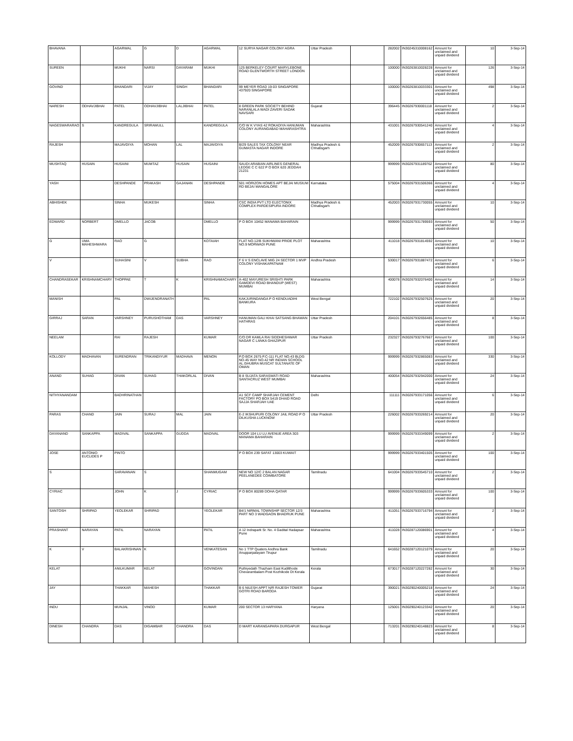| BHAVANA | | AGARWAL | G | D | AGARWAL | 12 SURYA NAGAR COLONY AGRA | Uttar Pradesh | | 282002 | IN30245310008162 | Amount for unclaimed and unpaid dividend | 10 | 3-Sep-14 |
| SUREEN | | MUKHI | NARSI | DAYARAM | MUKHI | 125 BERKELEY COURT MARYLEBONE ROAD GLENTWORTH STREET LONDON | | | 100000 | IN30263810028228 | Amount for unclaimed and unpaid dividend | 126 | 3-Sep-14 |
| GOVIND | | BHANDARI | VIJAY | SINGH | BHANDARI | 99 MEYER ROAD 19-03 SINGAPORE 437920 SINGAPORE | | | 100000 | IN30263810033301 | Amount for unclaimed and unpaid dividend | 498 | 3-Sep-14 |
| NARESH | ODHAVJIBHAI | PATEL | ODHAVJIBHAI | LALJIBHAI | PATEL | 8 GREEN PARK SOCIETY BEHIND NARANLALA WADI ZAVERI SADAK NAVSARI | Gujarat | | 396445 | IN30267930001118 | Amount for unclaimed and unpaid dividend | 2 | 3-Sep-14 |
| NAGESWARARAO | S | KANDREGULA | SRIRAMULL | | KANDREGULA | C/O W K VYAS 42 ROKADIYA HANUMAN COLONY AURANGABAD MAHARASHTRA | Maharashtra | | 431001 | IN30267930541240 | Amount for unclaimed and unpaid dividend | 4 | 3-Sep-14 |
| RAJESH | | MAJAVDIYA | MOHAN | LAL | MAJAVDIYA | B/29 SALES TAX COLONY NEAR GUMASTA NAGAR INDORE | Madhya Pradesh & Chhatisgarh | | 452009 | IN30267930657113 | Amount for unclaimed and unpaid dividend | 2 | 3-Sep-14 |
| MUSHTAQ | HUSAIN | HUSAINI | MUMTAZ | HUSAIN | HUSAINI | SAUDI ARABIAN AIRLINES GENERAL LEDGE C C 622 P O BOX 620 JEDDAH 21231 | | | 999999 | IN30267931189762 | Amount for unclaimed and unpaid dividend | 80 | 3-Sep-14 |
| YASH | | DESHPANDE | PRAKASH | GAJANAN | DESHPANDE | 501 HORIZON HOMES APT BEJAI MUSIUM RD BEJAI MANGALORE | Karnataka | | 575004 | IN30267931506366 | Amount for unclaimed and unpaid dividend | 4 | 3-Sep-14 |
| ABHISHEK | | SINHA | MUKESH | | SINHA | CSC INDIA PVT LTD ELECTONIX COMPLEX PARDESIPURA INDORE | Madhya Pradesh & Chhatisgarh | | 452003 | IN30267931730055 | Amount for unclaimed and unpaid dividend | 10 | 3-Sep-14 |
| EDWARD | NORBERT | DMELLO | JACOB | | DMELLO | P O BOX 10452 MANAMA BAHARAIN | | | 999999 | IN30267931789593 | Amount for unclaimed and unpaid dividend | 50 | 3-Sep-14 |
| G | UMA MAHESHWARA | RAO | G | | KOTAIAH | FLAT NO.12/B SUKHWANI PRIDE PLOT NO.9 MORWADI PUNE | Maharashtra | | 411018 | IN30267931814592 | Amount for unclaimed and unpaid dividend | 10 | 3-Sep-14 |
| V | | SUHASINI | V | SUBHA | RAO | F 6 V S ENCLAVE MIG 24 SECTOR 1 MVP COLONY VISHAKAPATNAM | Andhra Pradesh | | 530017 | IN30267931887472 | Amount for unclaimed and unpaid dividend | 6 | 3-Sep-14 |
| CHANDRASEKAR | KRISHNAMCHARY | THOPPAE | T | K | KRISHNAMACHARY | A-402 MAYURESH SRISHTI PARK GAMDEVI ROAD BHANDUP (WEST) MUMBAI | Maharashtra | | 400078 | IN30267932076400 | Amount for unclaimed and unpaid dividend | 14 | 3-Sep-14 |
| MANISH | | PAL | DWIJENDRANATH | | PAL | KAKJURINDANGA P O KENDUADIHI BANKURA | West Bengal | | 722102 | IN30267932507625 | Amount for unclaimed and unpaid dividend | 20 | 3-Sep-14 |
| GIRRAJ | SARAN | VARSHNEY | PURUSHOTHAM | DAS | VARSHNEY | HANUMAN GALI KHAI SATSANG BHAWAN HATHRAS | Uttar Pradesh | | 204101 | IN30267932656485 | Amount for unclaimed and unpaid dividend | 8 | 3-Sep-14 |
| NEELAM | | RAI | RAJESH | | KUMAR | C/O DR KAMLA RAI SIDDHESHWAR NAGAR C LANKA GHAZIPUR | Uttar Pradesh | | 232327 | IN30267932767667 | Amount for unclaimed and unpaid dividend | 100 | 3-Sep-14 |
| KOLLODY | MADHAVAN | SURENDRAN | TRIKANDIYUR | MADHAVA | MENON | P.O BOX 2675 P.C-111 FLAT NO.43 BLDG NO.45 WAY NO.42 NR INDIAN SCHOOL AL.GHUBRA MUSCAT SULTANATE OF OMAN | | | 999999 | IN30267932865083 | Amount for unclaimed and unpaid dividend | 330 | 3-Sep-14 |
| ANAND | SUHAG | DIVAN | SUHAG | THAKORLAL | DIVAN | B 8 SUJATA SARASWATI ROAD SANTACRUZ WEST MUMBAI | Maharashtra | | 400054 | IN30267932942000 | Amount for unclaimed and unpaid dividend | 24 | 3-Sep-14 |
| NITHYANANDAM | | BADHRINATHAN | | | | A1 SCF CAMP SHARJAH CEMENT FACTORY PO BOX 5419 DHAID ROAD SAJJA SHARJAH UAE | Delhi | | 111111 | IN30267933171056 | Amount for unclaimed and unpaid dividend | 6 | 3-Sep-14 |
| PARAS | CHAND | JAIN | SURAJ | MAL | JAIN | E-2 IKSHUPURI COLONY JAIL ROAD P O DILKUSHA LUCKNOW | Uttar Pradesh | | 226002 | IN30267933269214 | Amount for unclaimed and unpaid dividend | 20 | 3-Sep-14 |
| DAYANAND | SANKAPPA | MADIVAL | SANKAPPA | GUDDA | MADIVAL | DOOR 104 LU LU AVENUE AREA 303 MANAMA BAHARAIN | | | 999999 | IN30267933349099 | Amount for unclaimed and unpaid dividend | 2 | 3-Sep-14 |
| JOSE | ANTONIO EUCLIDES P | PINTO | | | | P O BOX 239 SAFAT 13003 KUWAIT | | | 999999 | IN30267933401505 | Amount for unclaimed and unpaid dividend | 100 | 3-Sep-14 |
| S | | SARAVANAN | S | | SHANMUGAM | NEW NO 12/C 2 BALAN NAGAR PEELANEDEE COIMBATORE | Tamilnadu | | 641004 | IN30267933545710 | Amount for unclaimed and unpaid dividend | 2 | 3-Sep-14 |
| CYRIAC | | JOHN | K | J | CYRIAC | P O BOX 80289 DOHA QATAR | | | 999999 | IN30267933605333 | Amount for unclaimed and unpaid dividend | 100 | 3-Sep-14 |
| SANTOSH | SHRIPAD | YEOLEKAR | SHRIPAD | | YEOLEKAR | B4/1 NIRMAL TOWNSHIP SECTOR 12/3 PART NO 3 WADGAON BHADRUK PUNE | Maharashtra | | 411051 | IN30267933716794 | Amount for unclaimed and unpaid dividend | 2 | 3-Sep-14 |
| PRASHANT | NARAYAN | PATIL | NARAYAN | | PATIL | A 12 Indrapark Sr. No. 4 Gadital Hadapsar Pune | Maharashtra | | 411028 | IN30287120086901 | Amount for unclaimed and unpaid dividend | 4 | 3-Sep-14 |
| K | V | BALAKRISHNAN | K | | VENKATESAN | No 1 TTP Quaters Andhra Bank Anupparpalayam Tirupur | Tamilnadu | | 641652 | IN30287120121079 | Amount for unclaimed and unpaid dividend | 20 | 3-Sep-14 |
| KELAT | | ANILKUMAR | KELAT | | GOVINDAN | Puthiyedath Thazham East Kudilthode Chevarambalam Post Kozhikode Dt Kerala | Kerala | | 673017 | IN30287120227282 | Amount for unclaimed and unpaid dividend | 30 | 3-Sep-14 |
| JAY | | THAKKAR | MAHESH | | THAKKAR | B 6 NILESH APPT N/R RAJESH TOWER GOTRI ROAD BARODA | Gujarat | | 390021 | IN30290240005218 | Amount for unclaimed and unpaid dividend | 24 | 3-Sep-14 |
| INDU | | MUNJAL | VINOD | | KUMAR | 200 SECTOR 13 HARYANA | Haryana | | 125001 | IN30290240123342 | Amount for unclaimed and unpaid dividend | 20 | 3-Sep-14 |
| DINESH | CHANDRA | DAS | DIGAMBAR | CHANDRA | DAS | D MART KARANGAPARA DURGAPUR | West Bengal | | 713201 | IN30290240148823 | Amount for unclaimed and unpaid dividend | 8 | 3-Sep-14 |